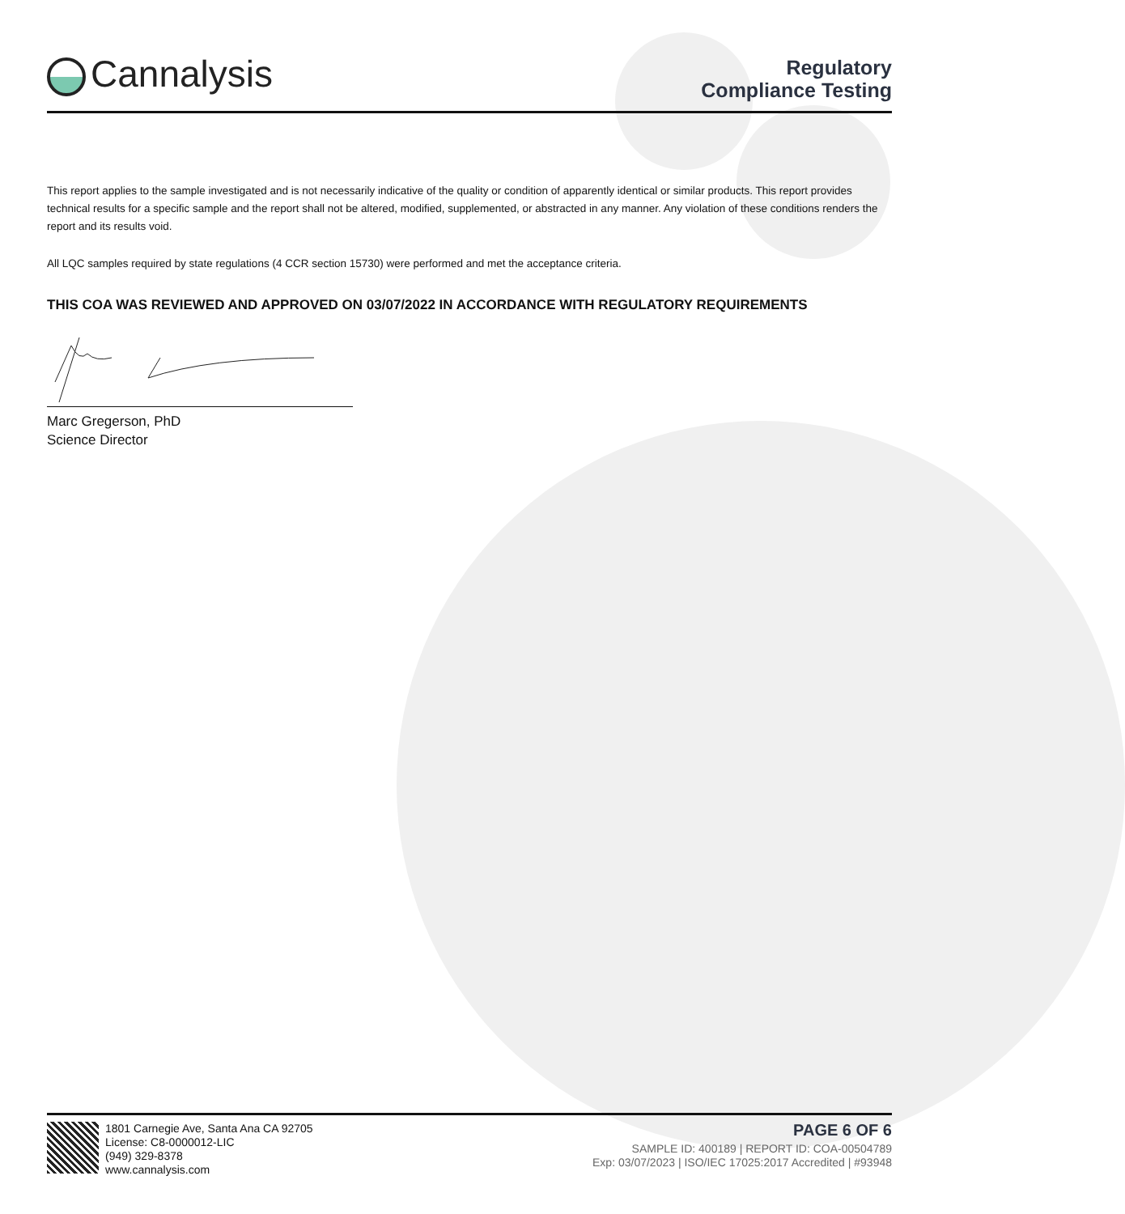Cannalysis
Regulatory
Compliance Testing
This report applies to the sample investigated and is not necessarily indicative of the quality or condition of apparently identical or similar products. This report provides technical results for a specific sample and the report shall not be altered, modified, supplemented, or abstracted in any manner. Any violation of these conditions renders the report and its results void.
All LQC samples required by state regulations (4 CCR section 15730) were performed and met the acceptance criteria.
THIS COA WAS REVIEWED AND APPROVED ON 03/07/2022 IN ACCORDANCE WITH REGULATORY REQUIREMENTS
Marc Gregerson, PhD
Science Director
1801 Carnegie Ave, Santa Ana CA 92705
License: C8-0000012-LIC
(949) 329-8378
www.cannalysis.com
PAGE 6 OF 6
SAMPLE ID: 400189 | REPORT ID: COA-00504789
Exp: 03/07/2023 | ISO/IEC 17025:2017 Accredited | #93948